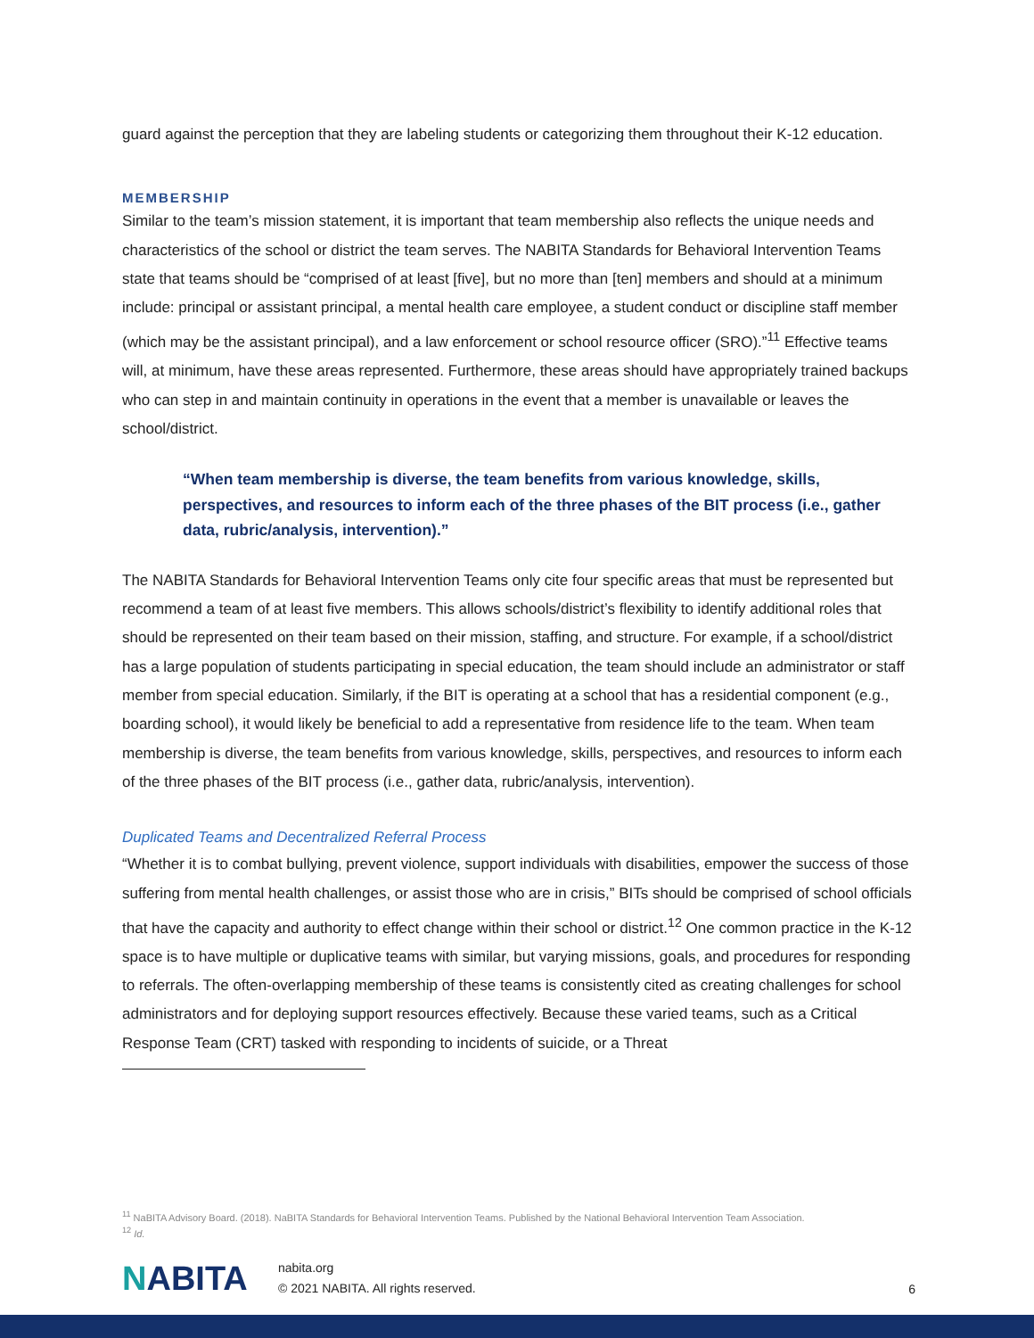guard against the perception that they are labeling students or categorizing them throughout their K-12 education.
MEMBERSHIP
Similar to the team’s mission statement, it is important that team membership also reflects the unique needs and characteristics of the school or district the team serves. The NABITA Standards for Behavioral Intervention Teams state that teams should be “comprised of at least [five], but no more than [ten] members and should at a minimum include: principal or assistant principal, a mental health care employee, a student conduct or discipline staff member (which may be the assistant principal), and a law enforcement or school resource officer (SRO).”<sup>11</sup> Effective teams will, at minimum, have these areas represented. Furthermore, these areas should have appropriately trained backups who can step in and maintain continuity in operations in the event that a member is unavailable or leaves the school/district.
“When team membership is diverse, the team benefits from various knowledge, skills, perspectives, and resources to inform each of the three phases of the BIT process (i.e., gather data, rubric/analysis, intervention).”
The NABITA Standards for Behavioral Intervention Teams only cite four specific areas that must be represented but recommend a team of at least five members. This allows schools/district’s flexibility to identify additional roles that should be represented on their team based on their mission, staffing, and structure. For example, if a school/district has a large population of students participating in special education, the team should include an administrator or staff member from special education. Similarly, if the BIT is operating at a school that has a residential component (e.g., boarding school), it would likely be beneficial to add a representative from residence life to the team. When team membership is diverse, the team benefits from various knowledge, skills, perspectives, and resources to inform each of the three phases of the BIT process (i.e., gather data, rubric/analysis, intervention).
Duplicated Teams and Decentralized Referral Process
“Whether it is to combat bullying, prevent violence, support individuals with disabilities, empower the success of those suffering from mental health challenges, or assist those who are in crisis,” BITs should be comprised of school officials that have the capacity and authority to effect change within their school or district.<sup>12</sup> One common practice in the K-12 space is to have multiple or duplicative teams with similar, but varying missions, goals, and procedures for responding to referrals. The often-overlapping membership of these teams is consistently cited as creating challenges for school administrators and for deploying support resources effectively. Because these varied teams, such as a Critical Response Team (CRT) tasked with responding to incidents of suicide, or a Threat
<sup>11</sup> NaBITA Advisory Board. (2018). NaBITA Standards for Behavioral Intervention Teams. Published by the National Behavioral Intervention Team Association.
<sup>12</sup> Id.
NABITA
nabita.org
© 2021 NABITA. All rights reserved.
6